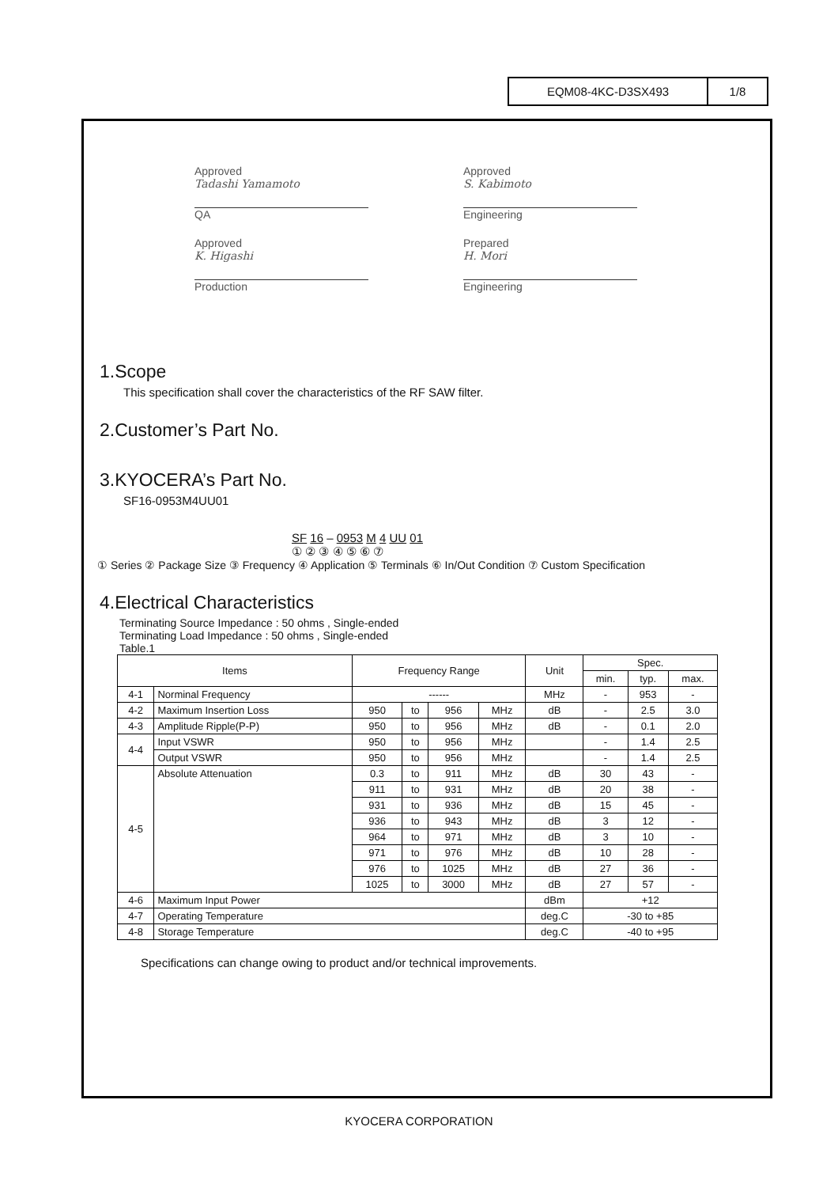EQM08-4KC-D3SX493 1/8
Approved
Tadashi Yamamoto
QA
Approved
S. Kabimoto
Engineering
Approved
K. Higashi
Production
Prepared
H. Mori
Engineering
1.Scope
This specification shall cover the characteristics of the RF SAW filter.
2.Customer’s Part No.
3.KYOCERA’s Part No.
SF16-0953M4UU01
SF 16 – 0953 M 4 UU 01
① ② ③ ④ ⑤ ⑥ ⑦
① Series ② Package Size ③ Frequency ④ Application ⑤ Terminals ⑥ In/Out Condition ⑦ Custom Specification
4.Electrical Characteristics
Terminating Source Impedance : 50 ohms , Single-ended
Terminating Load Impedance : 50 ohms , Single-ended
Table.1
| Items | | Frequency Range | | | | Unit | Spec. | | |
| --- | --- | --- | --- | --- | --- | --- | --- | --- | --- |
| | | | | | | | min. | typ. | max. |
| 4-1 | Norminal Frequency | ------ | | | | MHz | - | 953 | - |
| 4-2 | Maximum Insertion Loss | 950 | to | 956 | MHz | dB | - | 2.5 | 3.0 |
| 4-3 | Amplitude Ripple(P-P) | 950 | to | 956 | MHz | dB | - | 0.1 | 2.0 |
| 4-4 | Input VSWR | 950 | to | 956 | MHz | | - | 1.4 | 2.5 |
| | Output VSWR | 950 | to | 956 | MHz | | - | 1.4 | 2.5 |
| 4-5 | Absolute Attenuation | 0.3 | to | 911 | MHz | dB | 30 | 43 | - |
| | | 911 | to | 931 | MHz | dB | 20 | 38 | - |
| | | 931 | to | 936 | MHz | dB | 15 | 45 | - |
| | | 936 | to | 943 | MHz | dB | 3 | 12 | - |
| | | 964 | to | 971 | MHz | dB | 3 | 10 | - |
| | | 971 | to | 976 | MHz | dB | 10 | 28 | - |
| | | 976 | to | 1025 | MHz | dB | 27 | 36 | - |
| | | 1025 | to | 3000 | MHz | dB | 27 | 57 | - |
| 4-6 | Maximum Input Power | | | | | dBm | +12 | | |
| 4-7 | Operating Temperature | | | | | deg.C | -30 to +85 | | |
| 4-8 | Storage Temperature | | | | | deg.C | -40 to +95 | | |
Specifications can change owing to product and/or technical improvements.
KYOCERA CORPORATION